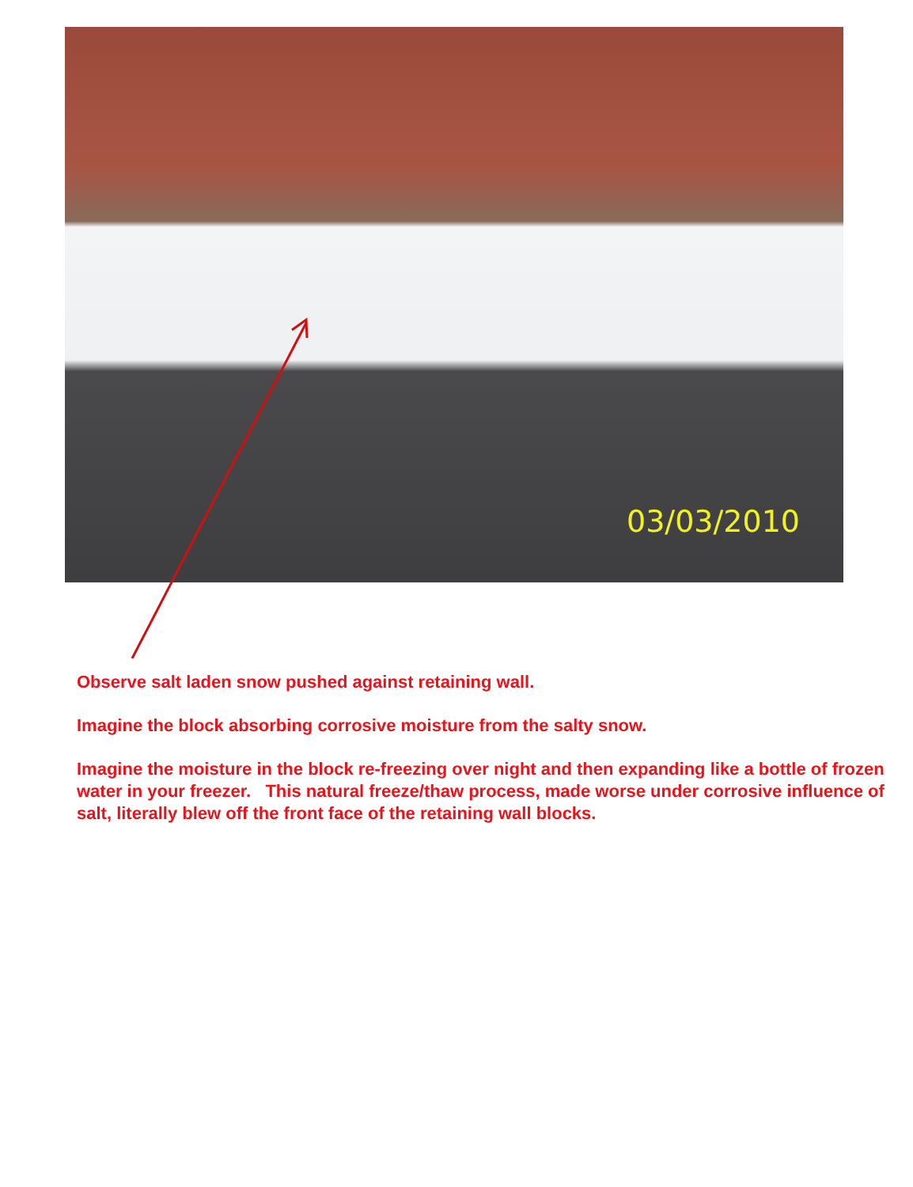03/03/2010
Observe salt laden snow pushed against retaining wall.
Imagine the block absorbing corrosive moisture from the salty snow.
Imagine the moisture in the block re-freezing over night and then expanding like a bottle of frozen water in your freezer. This natural freeze/thaw process, made worse under corrosive influence of salt, literally blew off the front face of the retaining wall blocks.